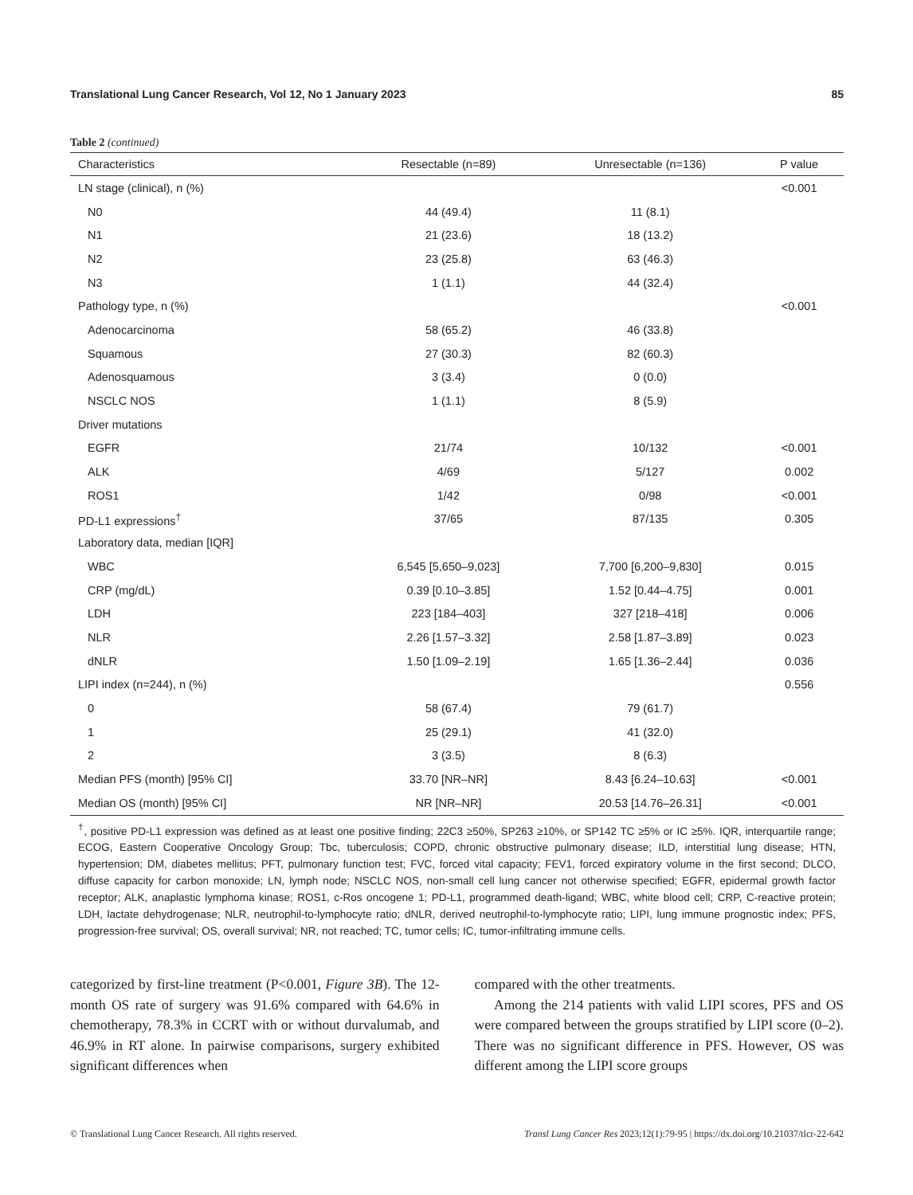Translational Lung Cancer Research, Vol 12, No 1 January 2023 85
Table 2 (continued)
| Characteristics | Resectable (n=89) | Unresectable (n=136) | P value |
| --- | --- | --- | --- |
| LN stage (clinical), n (%) | | | <0.001 |
| N0 | 44 (49.4) | 11 (8.1) | |
| N1 | 21 (23.6) | 18 (13.2) | |
| N2 | 23 (25.8) | 63 (46.3) | |
| N3 | 1 (1.1) | 44 (32.4) | |
| Pathology type, n (%) | | | <0.001 |
| Adenocarcinoma | 58 (65.2) | 46 (33.8) | |
| Squamous | 27 (30.3) | 82 (60.3) | |
| Adenosquamous | 3 (3.4) | 0 (0.0) | |
| NSCLC NOS | 1 (1.1) | 8 (5.9) | |
| Driver mutations | | | |
| EGFR | 21/74 | 10/132 | <0.001 |
| ALK | 4/69 | 5/127 | 0.002 |
| ROS1 | 1/42 | 0/98 | <0.001 |
| PD-L1 expressions<sup>†</sup> | 37/65 | 87/135 | 0.305 |
| Laboratory data, median [IQR] | | | |
| WBC | 6,545 [5,650–9,023] | 7,700 [6,200–9,830] | 0.015 |
| CRP (mg/dL) | 0.39 [0.10–3.85] | 1.52 [0.44–4.75] | 0.001 |
| LDH | 223 [184–403] | 327 [218–418] | 0.006 |
| NLR | 2.26 [1.57–3.32] | 2.58 [1.87–3.89] | 0.023 |
| dNLR | 1.50 [1.09–2.19] | 1.65 [1.36–2.44] | 0.036 |
| LIPI index (n=244), n (%) | | | 0.556 |
| 0 | 58 (67.4) | 79 (61.7) | |
| 1 | 25 (29.1) | 41 (32.0) | |
| 2 | 3 (3.5) | 8 (6.3) | |
| Median PFS (month) [95% CI] | 33.70 [NR–NR] | 8.43 [6.24–10.63] | <0.001 |
| Median OS (month) [95% CI] | NR [NR–NR] | 20.53 [14.76–26.31] | <0.001 |
<sup>†</sup>, positive PD-L1 expression was defined as at least one positive finding; 22C3 ≥50%, SP263 ≥10%, or SP142 TC ≥5% or IC ≥5%. IQR, interquartile range; ECOG, Eastern Cooperative Oncology Group; Tbc, tuberculosis; COPD, chronic obstructive pulmonary disease; ILD, interstitial lung disease; HTN, hypertension; DM, diabetes mellitus; PFT, pulmonary function test; FVC, forced vital capacity; FEV1, forced expiratory volume in the first second; DLCO, diffuse capacity for carbon monoxide; LN, lymph node; NSCLC NOS, non-small cell lung cancer not otherwise specified; EGFR, epidermal growth factor receptor; ALK, anaplastic lymphoma kinase; ROS1, c-Ros oncogene 1; PD-L1, programmed death-ligand; WBC, white blood cell; CRP, C-reactive protein; LDH, lactate dehydrogenase; NLR, neutrophil-to-lymphocyte ratio; dNLR, derived neutrophil-to-lymphocyte ratio; LIPI, lung immune prognostic index; PFS, progression-free survival; OS, overall survival; NR, not reached; TC, tumor cells; IC, tumor-infiltrating immune cells.
categorized by first-line treatment (P<0.001, Figure 3B). The 12-month OS rate of surgery was 91.6% compared with 64.6% in chemotherapy, 78.3% in CCRT with or without durvalumab, and 46.9% in RT alone. In pairwise comparisons, surgery exhibited significant differences when
compared with the other treatments.
Among the 214 patients with valid LIPI scores, PFS and OS were compared between the groups stratified by LIPI score (0–2). There was no significant difference in PFS. However, OS was different among the LIPI score groups
© Translational Lung Cancer Research. All rights reserved. Transl Lung Cancer Res 2023;12(1):79-95 | https://dx.doi.org/10.21037/tlcr-22-642